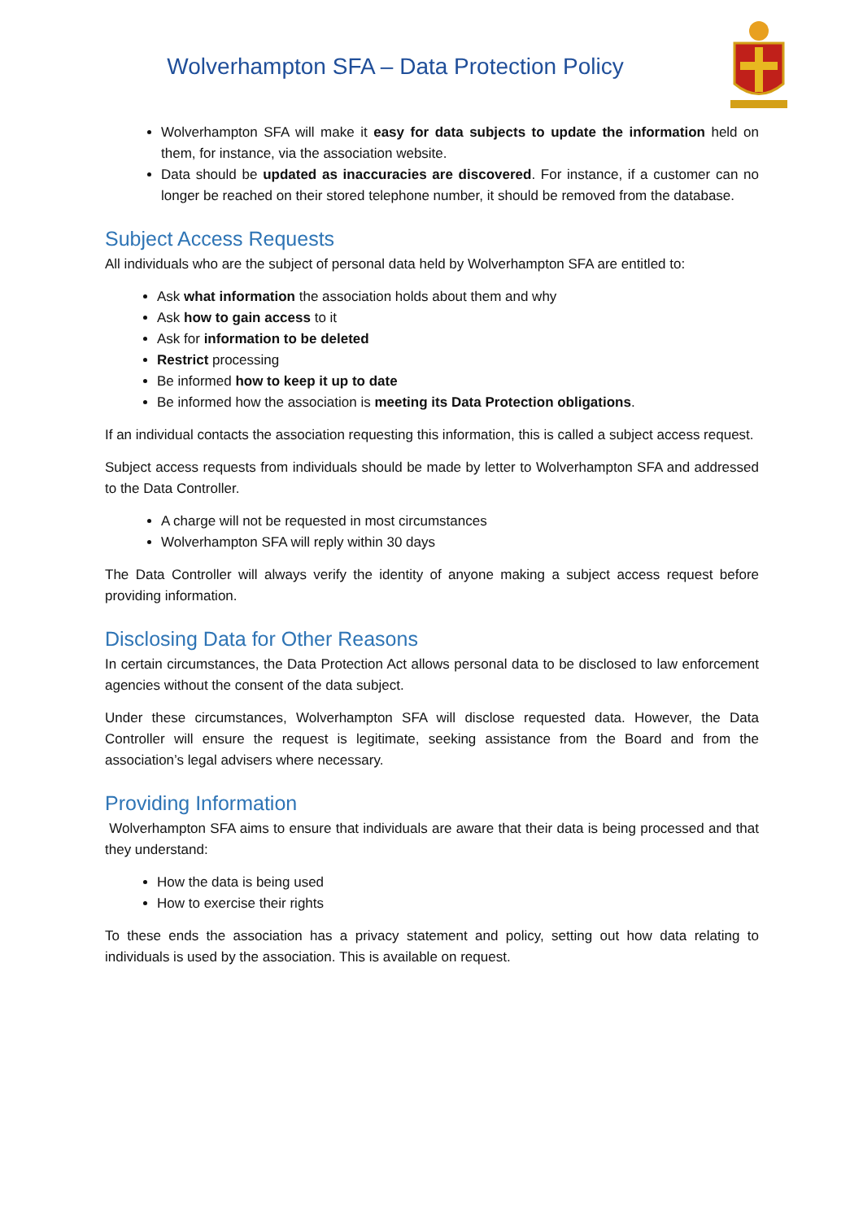Wolverhampton SFA – Data Protection Policy
Wolverhampton SFA will make it easy for data subjects to update the information held on them, for instance, via the association website.
Data should be updated as inaccuracies are discovered. For instance, if a customer can no longer be reached on their stored telephone number, it should be removed from the database.
Subject Access Requests
All individuals who are the subject of personal data held by Wolverhampton SFA are entitled to:
Ask what information the association holds about them and why
Ask how to gain access to it
Ask for information to be deleted
Restrict processing
Be informed how to keep it up to date
Be informed how the association is meeting its Data Protection obligations.
If an individual contacts the association requesting this information, this is called a subject access request.
Subject access requests from individuals should be made by letter to Wolverhampton SFA and addressed to the Data Controller.
A charge will not be requested in most circumstances
Wolverhampton SFA will reply within 30 days
The Data Controller will always verify the identity of anyone making a subject access request before providing information.
Disclosing Data for Other Reasons
In certain circumstances, the Data Protection Act allows personal data to be disclosed to law enforcement agencies without the consent of the data subject.
Under these circumstances, Wolverhampton SFA will disclose requested data. However, the Data Controller will ensure the request is legitimate, seeking assistance from the Board and from the association’s legal advisers where necessary.
Providing Information
Wolverhampton SFA aims to ensure that individuals are aware that their data is being processed and that they understand:
How the data is being used
How to exercise their rights
To these ends the association has a privacy statement and policy, setting out how data relating to individuals is used by the association. This is available on request.